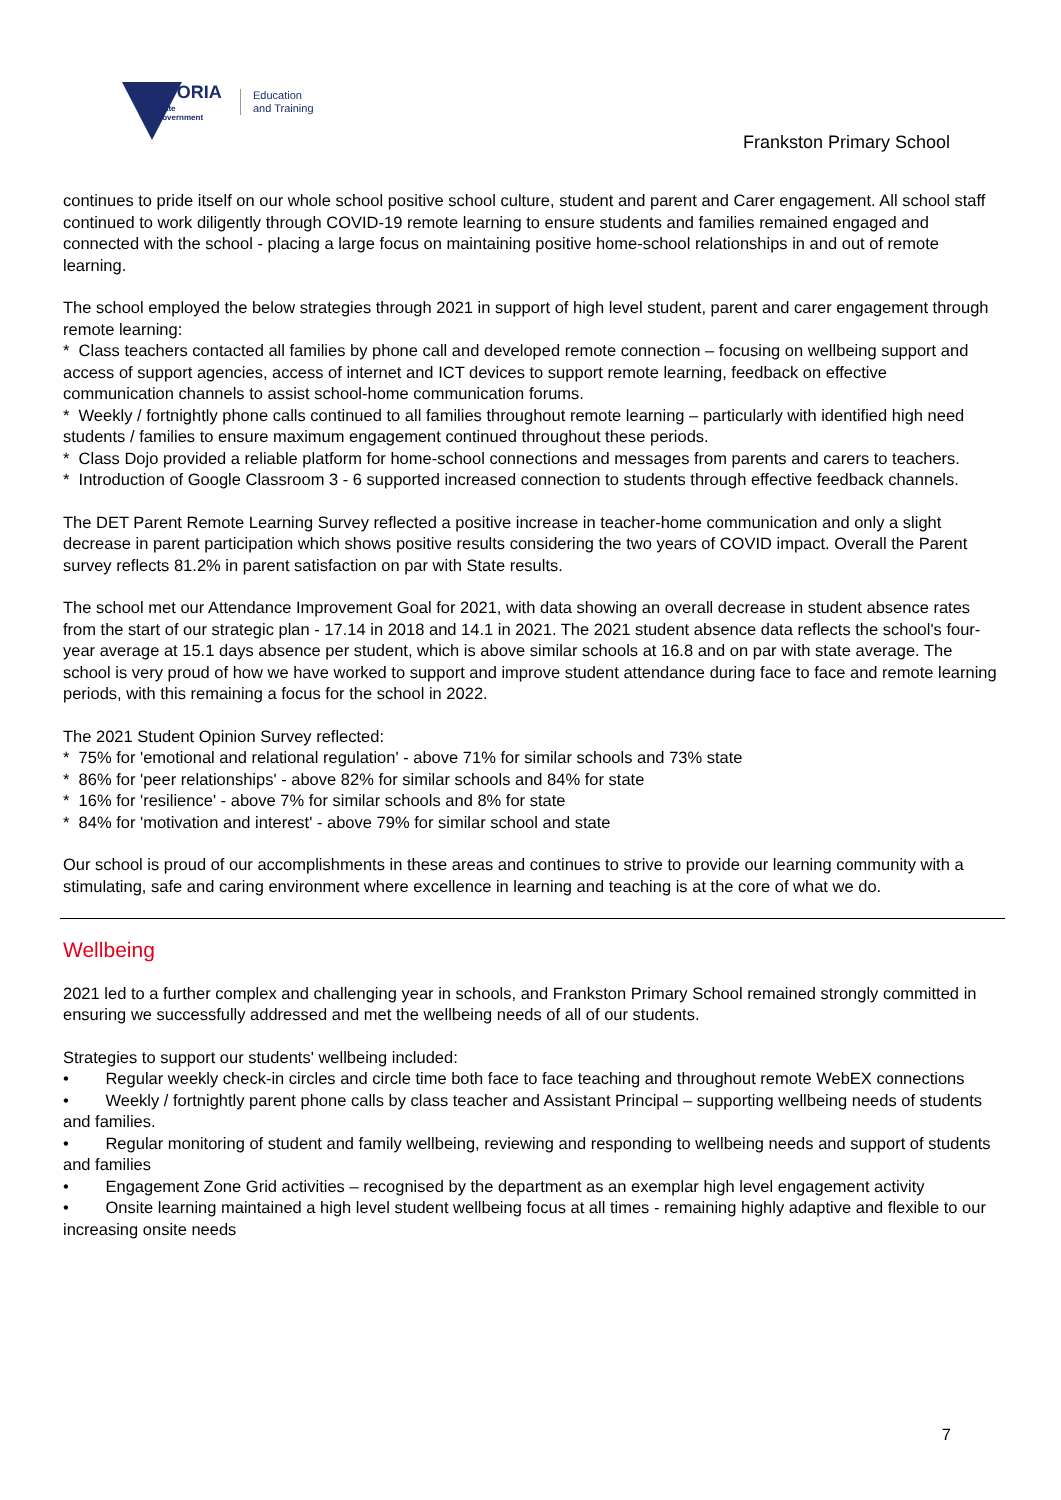VICTORIA
State
Government
Education
and Training
Frankston Primary School
continues to pride itself on our whole school positive school culture, student and parent and Carer engagement. All school staff continued to work diligently through COVID-19 remote learning to ensure students and families remained engaged and connected with the school - placing a large focus on maintaining positive home-school relationships in and out of remote learning.
The school employed the below strategies through 2021 in support of high level student, parent and carer engagement through remote learning:
* Class teachers contacted all families by phone call and developed remote connection – focusing on wellbeing support and access of support agencies, access of internet and ICT devices to support remote learning, feedback on effective communication channels to assist school-home communication forums.
* Weekly / fortnightly phone calls continued to all families throughout remote learning – particularly with identified high need students / families to ensure maximum engagement continued throughout these periods.
* Class Dojo provided a reliable platform for home-school connections and messages from parents and carers to teachers.
* Introduction of Google Classroom 3 - 6 supported increased connection to students through effective feedback channels.
The DET Parent Remote Learning Survey reflected a positive increase in teacher-home communication and only a slight decrease in parent participation which shows positive results considering the two years of COVID impact. Overall the Parent survey reflects 81.2% in parent satisfaction on par with State results.
The school met our Attendance Improvement Goal for 2021, with data showing an overall decrease in student absence rates from the start of our strategic plan - 17.14 in 2018 and 14.1 in 2021. The 2021 student absence data reflects the school's four-year average at 15.1 days absence per student, which is above similar schools at 16.8 and on par with state average. The school is very proud of how we have worked to support and improve student attendance during face to face and remote learning periods, with this remaining a focus for the school in 2022.
The 2021 Student Opinion Survey reflected:
* 75% for 'emotional and relational regulation' - above 71% for similar schools and 73% state
* 86% for 'peer relationships' - above 82% for similar schools and 84% for state
* 16% for 'resilience' - above 7% for similar schools and 8% for state
* 84% for 'motivation and interest' - above 79% for similar school and state
Our school is proud of our accomplishments in these areas and continues to strive to provide our learning community with a stimulating, safe and caring environment where excellence in learning and teaching is at the core of what we do.
Wellbeing
2021 led to a further complex and challenging year in schools, and Frankston Primary School remained strongly committed in ensuring we successfully addressed and met the wellbeing needs of all of our students.
Strategies to support our students' wellbeing included:
• Regular weekly check-in circles and circle time both face to face teaching and throughout remote WebEX connections
• Weekly / fortnightly parent phone calls by class teacher and Assistant Principal – supporting wellbeing needs of students and families.
• Regular monitoring of student and family wellbeing, reviewing and responding to wellbeing needs and support of students and families
• Engagement Zone Grid activities – recognised by the department as an exemplar high level engagement activity
• Onsite learning maintained a high level student wellbeing focus at all times - remaining highly adaptive and flexible to our increasing onsite needs
7